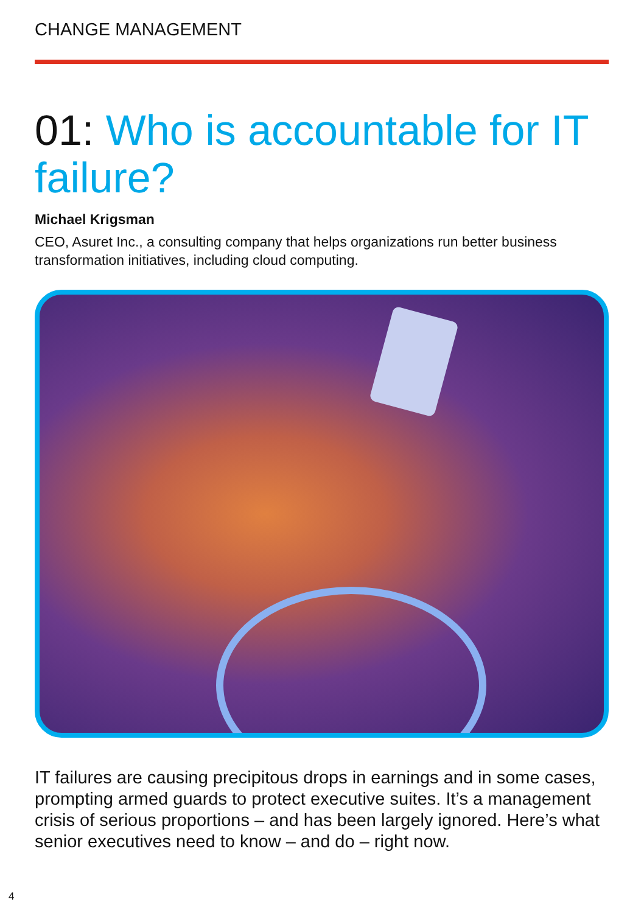CHANGE MANAGEMENT
01: Who is accountable for IT failure?
Michael Krigsman
CEO, Asuret Inc., a consulting company that helps organizations run better business transformation initiatives, including cloud computing.
IT failures are causing precipitous drops in earnings and in some cases, prompting armed guards to protect executive suites. It’s a management crisis of serious proportions – and has been largely ignored. Here’s what senior executives need to know – and do – right now.
4